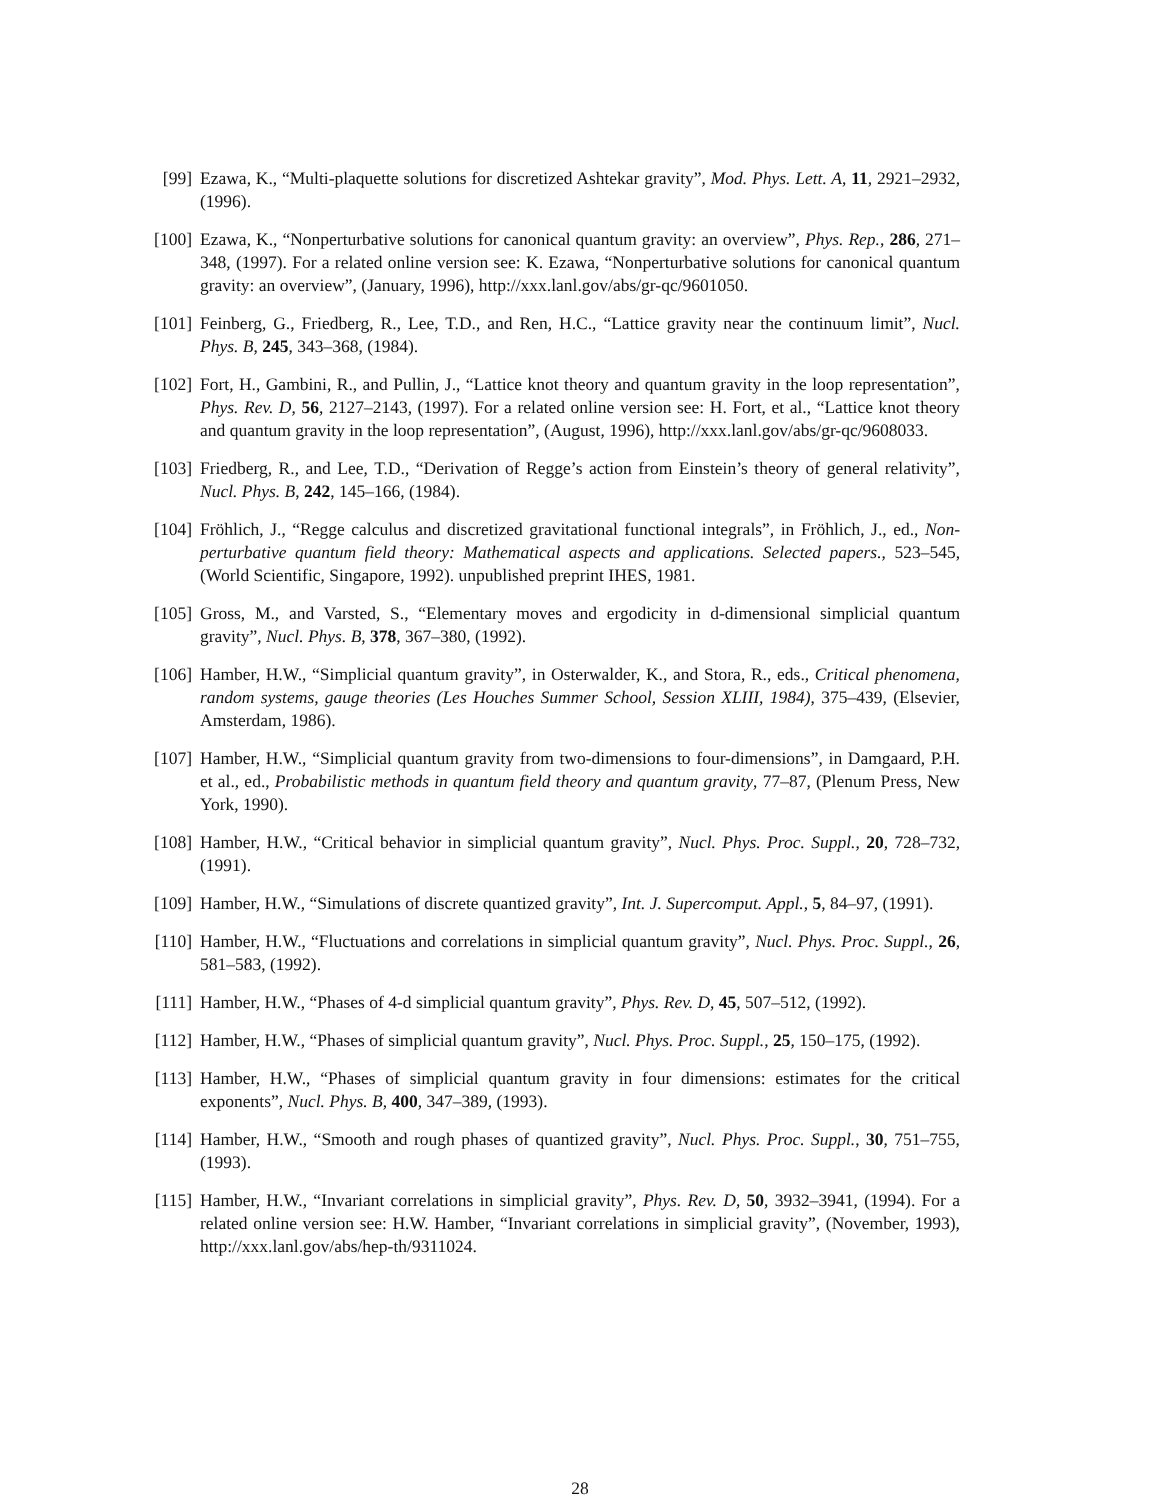[99]
Ezawa, K., “Multi-plaquette solutions for discretized Ashtekar gravity”, Mod. Phys. Lett. A, 11, 2921–2932, (1996).
[100]
Ezawa, K., “Nonperturbative solutions for canonical quantum gravity: an overview”, Phys. Rep., 286, 271–348, (1997). For a related online version see: K. Ezawa, “Nonperturbative solutions for canonical quantum gravity: an overview”, (January, 1996), http://xxx.lanl.gov/abs/gr-qc/9601050.
[101]
Feinberg, G., Friedberg, R., Lee, T.D., and Ren, H.C., “Lattice gravity near the continuum limit”, Nucl. Phys. B, 245, 343–368, (1984).
[102]
Fort, H., Gambini, R., and Pullin, J., “Lattice knot theory and quantum gravity in the loop representation”, Phys. Rev. D, 56, 2127–2143, (1997). For a related online version see: H. Fort, et al., “Lattice knot theory and quantum gravity in the loop representation”, (August, 1996), http://xxx.lanl.gov/abs/gr-qc/9608033.
[103]
Friedberg, R., and Lee, T.D., “Derivation of Regge’s action from Einstein’s theory of general relativity”, Nucl. Phys. B, 242, 145–166, (1984).
[104]
Fröhlich, J., “Regge calculus and discretized gravitational functional integrals”, in Fröhlich, J., ed., Non-perturbative quantum field theory: Mathematical aspects and applications. Selected papers., 523–545, (World Scientific, Singapore, 1992). unpublished preprint IHES, 1981.
[105]
Gross, M., and Varsted, S., “Elementary moves and ergodicity in d-dimensional simplicial quantum gravity”, Nucl. Phys. B, 378, 367–380, (1992).
[106]
Hamber, H.W., “Simplicial quantum gravity”, in Osterwalder, K., and Stora, R., eds., Critical phenomena, random systems, gauge theories (Les Houches Summer School, Session XLIII, 1984), 375–439, (Elsevier, Amsterdam, 1986).
[107]
Hamber, H.W., “Simplicial quantum gravity from two-dimensions to four-dimensions”, in Damgaard, P.H. et al., ed., Probabilistic methods in quantum field theory and quantum gravity, 77–87, (Plenum Press, New York, 1990).
[108]
Hamber, H.W., “Critical behavior in simplicial quantum gravity”, Nucl. Phys. Proc. Suppl., 20, 728–732, (1991).
[109]
Hamber, H.W., “Simulations of discrete quantized gravity”, Int. J. Supercomput. Appl., 5, 84–97, (1991).
[110]
Hamber, H.W., “Fluctuations and correlations in simplicial quantum gravity”, Nucl. Phys. Proc. Suppl., 26, 581–583, (1992).
[111]
Hamber, H.W., “Phases of 4-d simplicial quantum gravity”, Phys. Rev. D, 45, 507–512, (1992).
[112]
Hamber, H.W., “Phases of simplicial quantum gravity”, Nucl. Phys. Proc. Suppl., 25, 150–175, (1992).
[113]
Hamber, H.W., “Phases of simplicial quantum gravity in four dimensions: estimates for the critical exponents”, Nucl. Phys. B, 400, 347–389, (1993).
[114]
Hamber, H.W., “Smooth and rough phases of quantized gravity”, Nucl. Phys. Proc. Suppl., 30, 751–755, (1993).
[115]
Hamber, H.W., “Invariant correlations in simplicial gravity”, Phys. Rev. D, 50, 3932–3941, (1994). For a related online version see: H.W. Hamber, “Invariant correlations in simplicial gravity”, (November, 1993), http://xxx.lanl.gov/abs/hep-th/9311024.
28